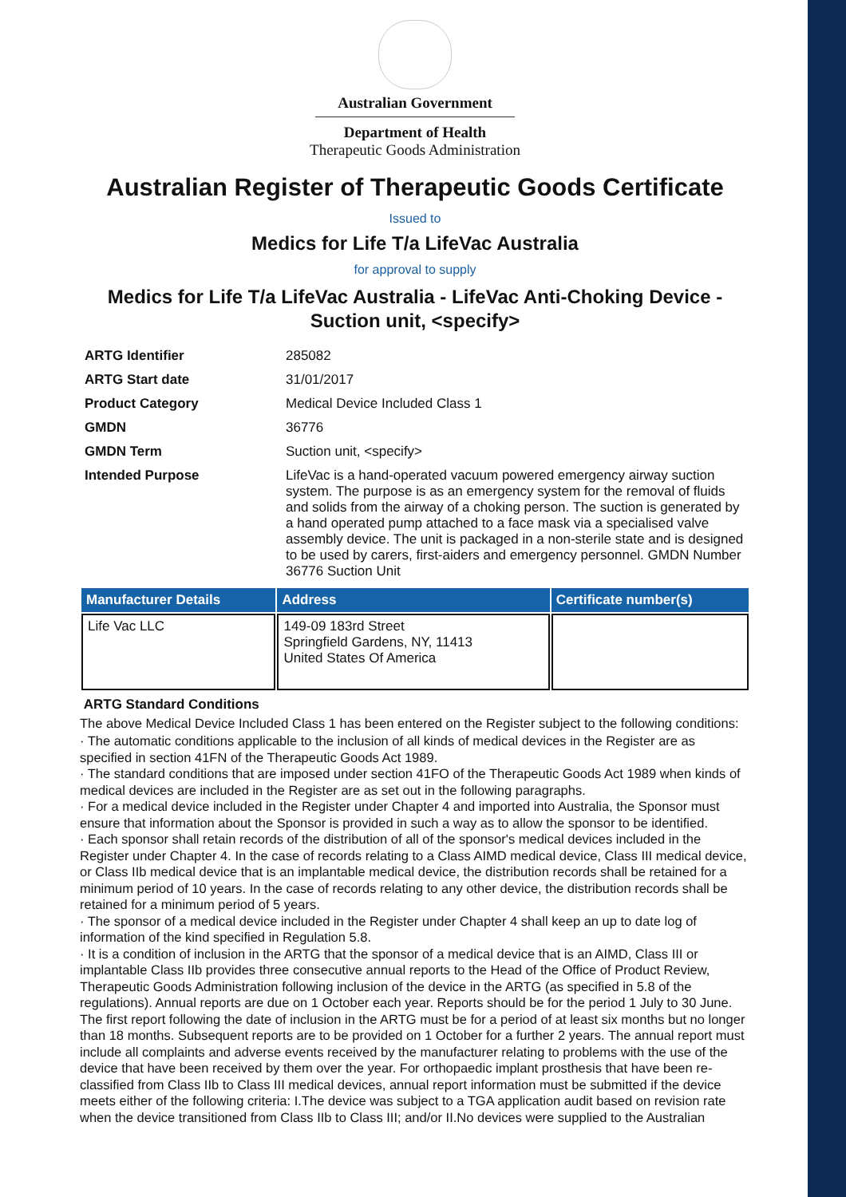Australian Government
Department of Health
Therapeutic Goods Administration
Australian Register of Therapeutic Goods Certificate
Issued to
Medics for Life T/a LifeVac Australia
for approval to supply
Medics for Life T/a LifeVac Australia - LifeVac Anti-Choking Device - Suction unit, <specify>
| ARTG Identifier | 285082 |
| ARTG Start date | 31/01/2017 |
| Product Category | Medical Device Included Class 1 |
| GMDN | 36776 |
| GMDN Term | Suction unit, <specify> |
| Intended Purpose | LifeVac is a hand-operated vacuum powered emergency airway suction system. The purpose is as an emergency system for the removal of fluids and solids from the airway of a choking person. The suction is generated by a hand operated pump attached to a face mask via a specialised valve assembly device. The unit is packaged in a non-sterile state and is designed to be used by carers, first-aiders and emergency personnel. GMDN Number 36776 Suction Unit |
| Manufacturer Details | Address | Certificate number(s) |
| --- | --- | --- |
| Life Vac LLC | 149-09 183rd Street Springfield Gardens, NY, 11413 United States Of America | |
ARTG Standard Conditions
The above Medical Device Included Class 1 has been entered on the Register subject to the following conditions:
· The automatic conditions applicable to the inclusion of all kinds of medical devices in the Register are as specified in section 41FN of the Therapeutic Goods Act 1989.
· The standard conditions that are imposed under section 41FO of the Therapeutic Goods Act 1989 when kinds of medical devices are included in the Register are as set out in the following paragraphs.
· For a medical device included in the Register under Chapter 4 and imported into Australia, the Sponsor must ensure that information about the Sponsor is provided in such a way as to allow the sponsor to be identified.
· Each sponsor shall retain records of the distribution of all of the sponsor's medical devices included in the Register under Chapter 4. In the case of records relating to a Class AIMD medical device, Class III medical device, or Class IIb medical device that is an implantable medical device, the distribution records shall be retained for a minimum period of 10 years. In the case of records relating to any other device, the distribution records shall be retained for a minimum period of 5 years.
· The sponsor of a medical device included in the Register under Chapter 4 shall keep an up to date log of information of the kind specified in Regulation 5.8.
· It is a condition of inclusion in the ARTG that the sponsor of a medical device that is an AIMD, Class III or implantable Class IIb provides three consecutive annual reports to the Head of the Office of Product Review, Therapeutic Goods Administration following inclusion of the device in the ARTG (as specified in 5.8 of the regulations). Annual reports are due on 1 October each year. Reports should be for the period 1 July to 30 June. The first report following the date of inclusion in the ARTG must be for a period of at least six months but no longer than 18 months. Subsequent reports are to be provided on 1 October for a further 2 years. The annual report must include all complaints and adverse events received by the manufacturer relating to problems with the use of the device that have been received by them over the year. For orthopaedic implant prosthesis that have been re-classified from Class IIb to Class III medical devices, annual report information must be submitted if the device meets either of the following criteria: I.The device was subject to a TGA application audit based on revision rate when the device transitioned from Class IIb to Class III; and/or II.No devices were supplied to the Australian